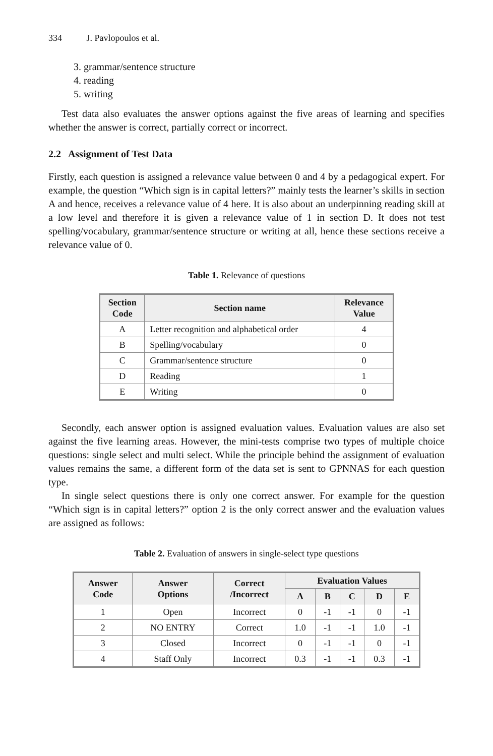334 J. Pavlopoulos et al.
3. grammar/sentence structure
4. reading
5. writing
Test data also evaluates the answer options against the five areas of learning and specifies whether the answer is correct, partially correct or incorrect.
2.2 Assignment of Test Data
Firstly, each question is assigned a relevance value between 0 and 4 by a pedagogical expert. For example, the question “Which sign is in capital letters?” mainly tests the learner’s skills in section A and hence, receives a relevance value of 4 here. It is also about an underpinning reading skill at a low level and therefore it is given a relevance value of 1 in section D. It does not test spelling/vocabulary, grammar/sentence structure or writing at all, hence these sections receive a relevance value of 0.
Table 1. Relevance of questions
| Section Code | Section name | Relevance Value |
| --- | --- | --- |
| A | Letter recognition and alphabetical order | 4 |
| B | Spelling/vocabulary | 0 |
| C | Grammar/sentence structure | 0 |
| D | Reading | 1 |
| E | Writing | 0 |
Secondly, each answer option is assigned evaluation values. Evaluation values are also set against the five learning areas. However, the mini-tests comprise two types of multiple choice questions: single select and multi select. While the principle behind the assignment of evaluation values remains the same, a different form of the data set is sent to GPNNAS for each question type.
In single select questions there is only one correct answer. For example for the question “Which sign is in capital letters?” option 2 is the only correct answer and the evaluation values are assigned as follows:
Table 2. Evaluation of answers in single-select type questions
| Answer Code | Answer Options | Correct /Incorrect | Evaluation Values | | | | |
| --- | --- | --- | --- | --- | --- | --- | --- |
| | | | A | B | C | D | E |
| 1 | Open | Incorrect | 0 | -1 | -1 | 0 | -1 |
| 2 | NO ENTRY | Correct | 1.0 | -1 | -1 | 1.0 | -1 |
| 3 | Closed | Incorrect | 0 | -1 | -1 | 0 | -1 |
| 4 | Staff Only | Incorrect | 0.3 | -1 | -1 | 0.3 | -1 |